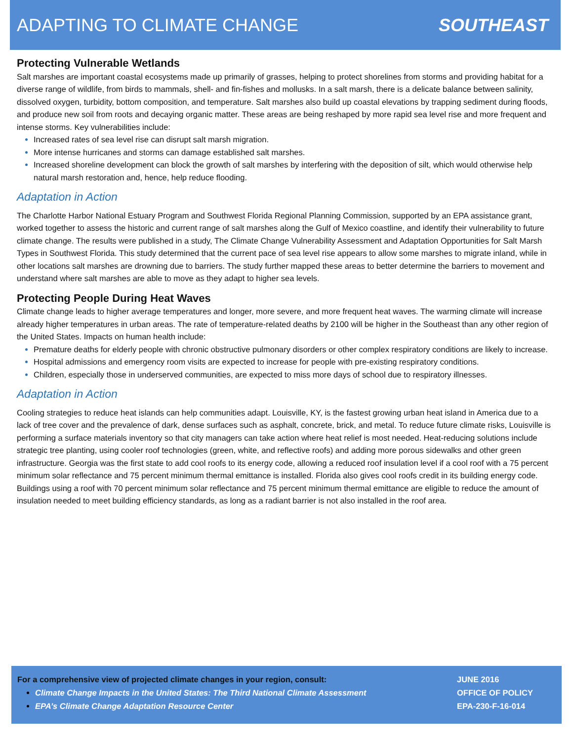ADAPTING TO CLIMATE CHANGE SOUTHEAST
Protecting Vulnerable Wetlands
Salt marshes are important coastal ecosystems made up primarily of grasses, helping to protect shorelines from storms and providing habitat for a diverse range of wildlife, from birds to mammals, shell- and fin-fishes and mollusks. In a salt marsh, there is a delicate balance between salinity, dissolved oxygen, turbidity, bottom composition, and temperature. Salt marshes also build up coastal elevations by trapping sediment during floods, and produce new soil from roots and decaying organic matter. These areas are being reshaped by more rapid sea level rise and more frequent and intense storms. Key vulnerabilities include:
Increased rates of sea level rise can disrupt salt marsh migration.
More intense hurricanes and storms can damage established salt marshes.
Increased shoreline development can block the growth of salt marshes by interfering with the deposition of silt, which would otherwise help natural marsh restoration and, hence, help reduce flooding.
Adaptation in Action
The Charlotte Harbor National Estuary Program and Southwest Florida Regional Planning Commission, supported by an EPA assistance grant, worked together to assess the historic and current range of salt marshes along the Gulf of Mexico coastline, and identify their vulnerability to future climate change. The results were published in a study, The Climate Change Vulnerability Assessment and Adaptation Opportunities for Salt Marsh Types in Southwest Florida. This study determined that the current pace of sea level rise appears to allow some marshes to migrate inland, while in other locations salt marshes are drowning due to barriers. The study further mapped these areas to better determine the barriers to movement and understand where salt marshes are able to move as they adapt to higher sea levels.
Protecting People During Heat Waves
Climate change leads to higher average temperatures and longer, more severe, and more frequent heat waves. The warming climate will increase already higher temperatures in urban areas. The rate of temperature-related deaths by 2100 will be higher in the Southeast than any other region of the United States. Impacts on human health include:
Premature deaths for elderly people with chronic obstructive pulmonary disorders or other complex respiratory conditions are likely to increase.
Hospital admissions and emergency room visits are expected to increase for people with pre-existing respiratory conditions.
Children, especially those in underserved communities, are expected to miss more days of school due to respiratory illnesses.
Adaptation in Action
Cooling strategies to reduce heat islands can help communities adapt. Louisville, KY, is the fastest growing urban heat island in America due to a lack of tree cover and the prevalence of dark, dense surfaces such as asphalt, concrete, brick, and metal. To reduce future climate risks, Louisville is performing a surface materials inventory so that city managers can take action where heat relief is most needed. Heat-reducing solutions include strategic tree planting, using cooler roof technologies (green, white, and reflective roofs) and adding more porous sidewalks and other green infrastructure. Georgia was the first state to add cool roofs to its energy code, allowing a reduced roof insulation level if a cool roof with a 75 percent minimum solar reflectance and 75 percent minimum thermal emittance is installed. Florida also gives cool roofs credit in its building energy code. Buildings using a roof with 70 percent minimum solar reflectance and 75 percent minimum thermal emittance are eligible to reduce the amount of insulation needed to meet building efficiency standards, as long as a radiant barrier is not also installed in the roof area.
For a comprehensive view of projected climate changes in your region, consult:
Climate Change Impacts in the United States: The Third National Climate Assessment
EPA’s Climate Change Adaptation Resource Center
JUNE 2016
OFFICE OF POLICY
EPA-230-F-16-014